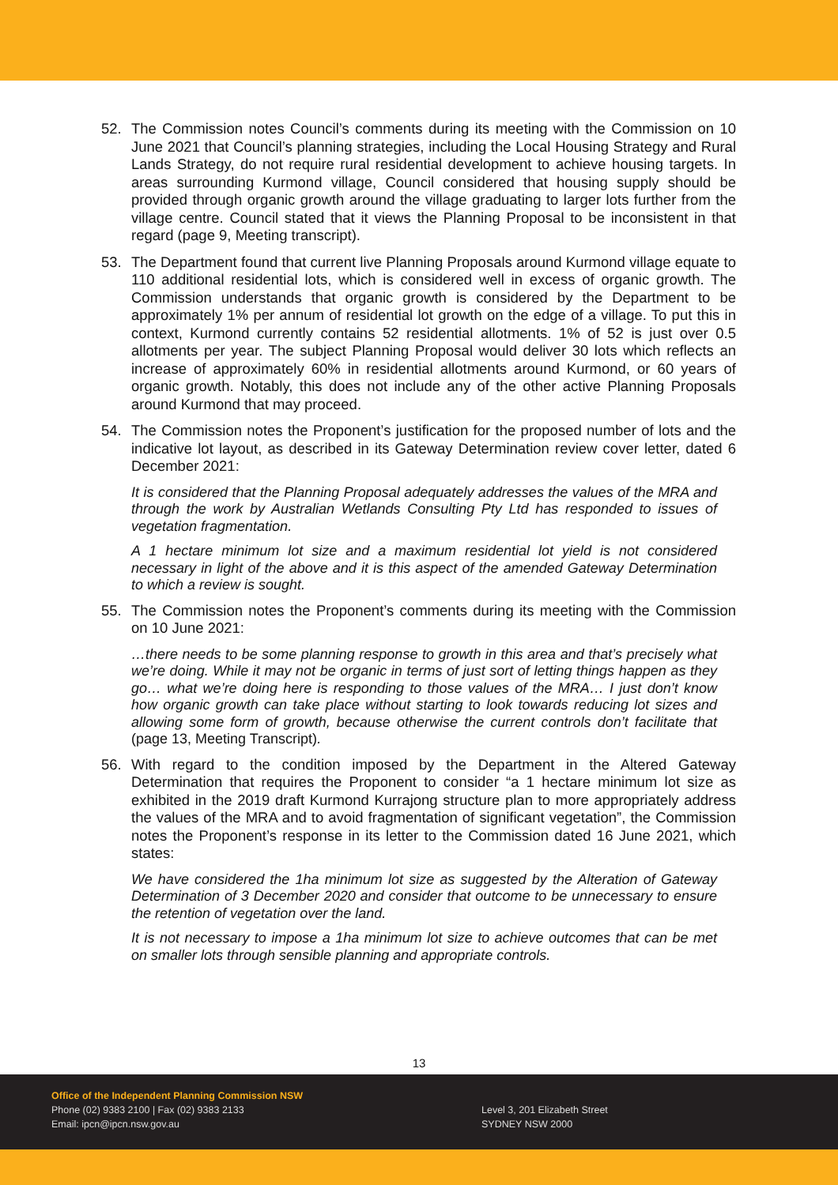52. The Commission notes Council’s comments during its meeting with the Commission on 10 June 2021 that Council’s planning strategies, including the Local Housing Strategy and Rural Lands Strategy, do not require rural residential development to achieve housing targets. In areas surrounding Kurmond village, Council considered that housing supply should be provided through organic growth around the village graduating to larger lots further from the village centre. Council stated that it views the Planning Proposal to be inconsistent in that regard (page 9, Meeting transcript).
53. The Department found that current live Planning Proposals around Kurmond village equate to 110 additional residential lots, which is considered well in excess of organic growth. The Commission understands that organic growth is considered by the Department to be approximately 1% per annum of residential lot growth on the edge of a village. To put this in context, Kurmond currently contains 52 residential allotments. 1% of 52 is just over 0.5 allotments per year. The subject Planning Proposal would deliver 30 lots which reflects an increase of approximately 60% in residential allotments around Kurmond, or 60 years of organic growth. Notably, this does not include any of the other active Planning Proposals around Kurmond that may proceed.
54. The Commission notes the Proponent’s justification for the proposed number of lots and the indicative lot layout, as described in its Gateway Determination review cover letter, dated 6 December 2021:
It is considered that the Planning Proposal adequately addresses the values of the MRA and through the work by Australian Wetlands Consulting Pty Ltd has responded to issues of vegetation fragmentation.
A 1 hectare minimum lot size and a maximum residential lot yield is not considered necessary in light of the above and it is this aspect of the amended Gateway Determination to which a review is sought.
55. The Commission notes the Proponent’s comments during its meeting with the Commission on 10 June 2021:
…there needs to be some planning response to growth in this area and that’s precisely what we’re doing. While it may not be organic in terms of just sort of letting things happen as they go… what we’re doing here is responding to those values of the MRA… I just don’t know how organic growth can take place without starting to look towards reducing lot sizes and allowing some form of growth, because otherwise the current controls don’t facilitate that (page 13, Meeting Transcript).
56. With regard to the condition imposed by the Department in the Altered Gateway Determination that requires the Proponent to consider “a 1 hectare minimum lot size as exhibited in the 2019 draft Kurmond Kurrajong structure plan to more appropriately address the values of the MRA and to avoid fragmentation of significant vegetation”, the Commission notes the Proponent’s response in its letter to the Commission dated 16 June 2021, which states:
We have considered the 1ha minimum lot size as suggested by the Alteration of Gateway Determination of 3 December 2020 and consider that outcome to be unnecessary to ensure the retention of vegetation over the land.
It is not necessary to impose a 1ha minimum lot size to achieve outcomes that can be met on smaller lots through sensible planning and appropriate controls.
13
Office of the Independent Planning Commission NSW
Phone (02) 9383 2100 | Fax (02) 9383 2133
Email: ipcn@ipcn.nsw.gov.au
Level 3, 201 Elizabeth Street
SYDNEY NSW 2000